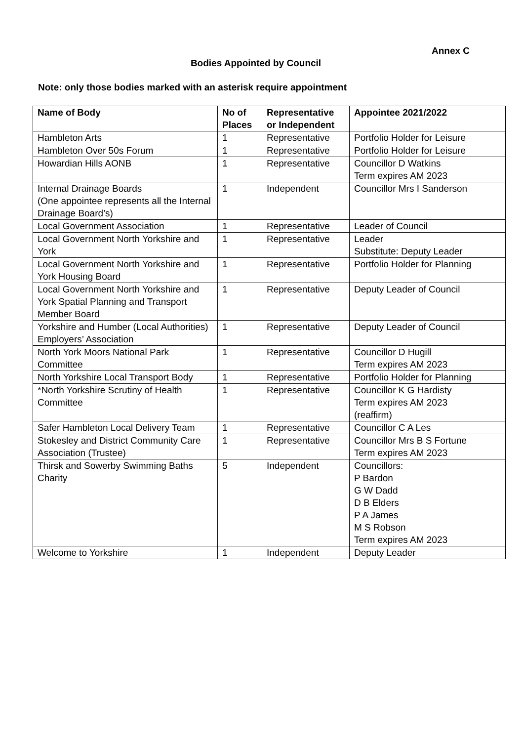Annex C
Bodies Appointed by Council
Note: only those bodies marked with an asterisk require appointment
| Name of Body | No of Places | Representative or Independent | Appointee 2021/2022 |
| --- | --- | --- | --- |
| Hambleton Arts | 1 | Representative | Portfolio Holder for Leisure |
| Hambleton Over 50s Forum | 1 | Representative | Portfolio Holder for Leisure |
| Howardian Hills AONB | 1 | Representative | Councillor D Watkins Term expires AM 2023 |
| Internal Drainage Boards (One appointee represents all the Internal Drainage Board’s) | 1 | Independent | Councillor Mrs I Sanderson |
| Local Government Association | 1 | Representative | Leader of Council |
| Local Government North Yorkshire and York | 1 | Representative | Leader Substitute: Deputy Leader |
| Local Government North Yorkshire and York Housing Board | 1 | Representative | Portfolio Holder for Planning |
| Local Government North Yorkshire and York Spatial Planning and Transport Member Board | 1 | Representative | Deputy Leader of Council |
| Yorkshire and Humber (Local Authorities) Employers’ Association | 1 | Representative | Deputy Leader of Council |
| North York Moors National Park Committee | 1 | Representative | Councillor D Hugill Term expires AM 2023 |
| North Yorkshire Local Transport Body | 1 | Representative | Portfolio Holder for Planning |
| *North Yorkshire Scrutiny of Health Committee | 1 | Representative | Councillor K G Hardisty Term expires AM 2023 (reaffirm) |
| Safer Hambleton Local Delivery Team | 1 | Representative | Councillor C A Les |
| Stokesley and District Community Care Association (Trustee) | 1 | Representative | Councillor Mrs B S Fortune Term expires AM 2023 |
| Thirsk and Sowerby Swimming Baths Charity | 5 | Independent | Councillors: P Bardon G W Dadd D B Elders P A James M S Robson Term expires AM 2023 |
| Welcome to Yorkshire | 1 | Independent | Deputy Leader |